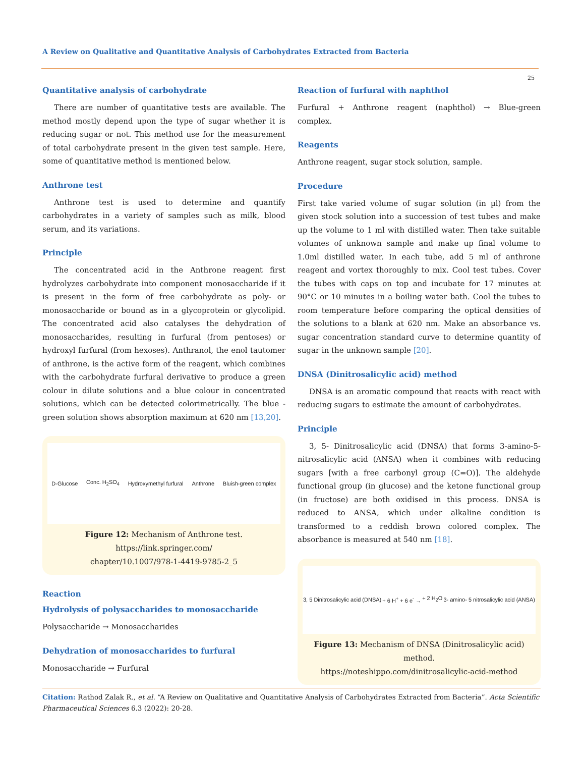A Review on Qualitative and Quantitative Analysis of Carbohydrates Extracted from Bacteria
25
Quantitative analysis of carbohydrate
There are number of quantitative tests are available. The method mostly depend upon the type of sugar whether it is reducing sugar or not. This method use for the measurement of total carbohydrate present in the given test sample. Here, some of quantitative method is mentioned below.
Anthrone test
Anthrone test is used to determine and quantify carbohydrates in a variety of samples such as milk, blood serum, and its variations.
Principle
The concentrated acid in the Anthrone reagent first hydrolyzes carbohydrate into component monosaccharide if it is present in the form of free carbohydrate as poly- or monosaccharide or bound as in a glycoprotein or glycolipid. The concentrated acid also catalyses the dehydration of monosaccharides, resulting in furfural (from pentoses) or hydroxyl furfural (from hexoses). Anthranol, the enol tautomer of anthrone, is the active form of the reagent, which combines with the carbohydrate furfural derivative to produce a green colour in dilute solutions and a blue colour in concentrated solutions, which can be detected colorimetrically. The blue - green solution shows absorption maximum at 620 nm [13,20].
D-Glucose Conc. H<sub>2</sub>SO<sub>4</sub> Hydroxymethyl furfural Anthrone Bluish-green complex
Figure 12: Mechanism of Anthrone test.
https://link.springer.com/
chapter/10.1007/978-1-4419-9785-2_5
Reaction
Hydrolysis of polysaccharides to monosaccharide
Polysaccharide → Monosaccharides
Dehydration of monosaccharides to furfural
Monosaccharide → Furfural
Reaction of furfural with naphthol
Furfural + Anthrone reagent (naphthol) → Blue-green complex.
Reagents
Anthrone reagent, sugar stock solution, sample.
Procedure
First take varied volume of sugar solution (in µl) from the given stock solution into a succession of test tubes and make up the volume to 1 ml with distilled water. Then take suitable volumes of unknown sample and make up final volume to 1.0ml distilled water. In each tube, add 5 ml of anthrone reagent and vortex thoroughly to mix. Cool test tubes. Cover the tubes with caps on top and incubate for 17 minutes at 90°C or 10 minutes in a boiling water bath. Cool the tubes to room temperature before comparing the optical densities of the solutions to a blank at 620 nm. Make an absorbance vs. sugar concentration standard curve to determine quantity of sugar in the unknown sample [20].
DNSA (Dinitrosalicylic acid) method
DNSA is an aromatic compound that reacts with react with reducing sugars to estimate the amount of carbohydrates.
Principle
3, 5- Dinitrosalicylic acid (DNSA) that forms 3-amino-5-nitrosalicylic acid (ANSA) when it combines with reducing sugars [with a free carbonyl group (C=O)]. The aldehyde functional group (in glucose) and the ketone functional group (in fructose) are both oxidised in this process. DNSA is reduced to ANSA, which under alkaline condition is transformed to a reddish brown colored complex. The absorbance is measured at 540 nm [18].
3, 5 Dinitrosalicylic acid (DNSA) + 6 H<sup>+</sup> + 6 e<sup>-</sup> → + 2 H<sub>2</sub>O 3- amino- 5 nitrosalicylic acid (ANSA)
Figure 13: Mechanism of DNSA (Dinitrosalicylic acid) method.
https://noteshippo.com/dinitrosalicylic-acid-method
Citation: Rathod Zalak R., et al. “A Review on Qualitative and Quantitative Analysis of Carbohydrates Extracted from Bacteria”. Acta Scientific Pharmaceutical Sciences 6.3 (2022): 20-28.